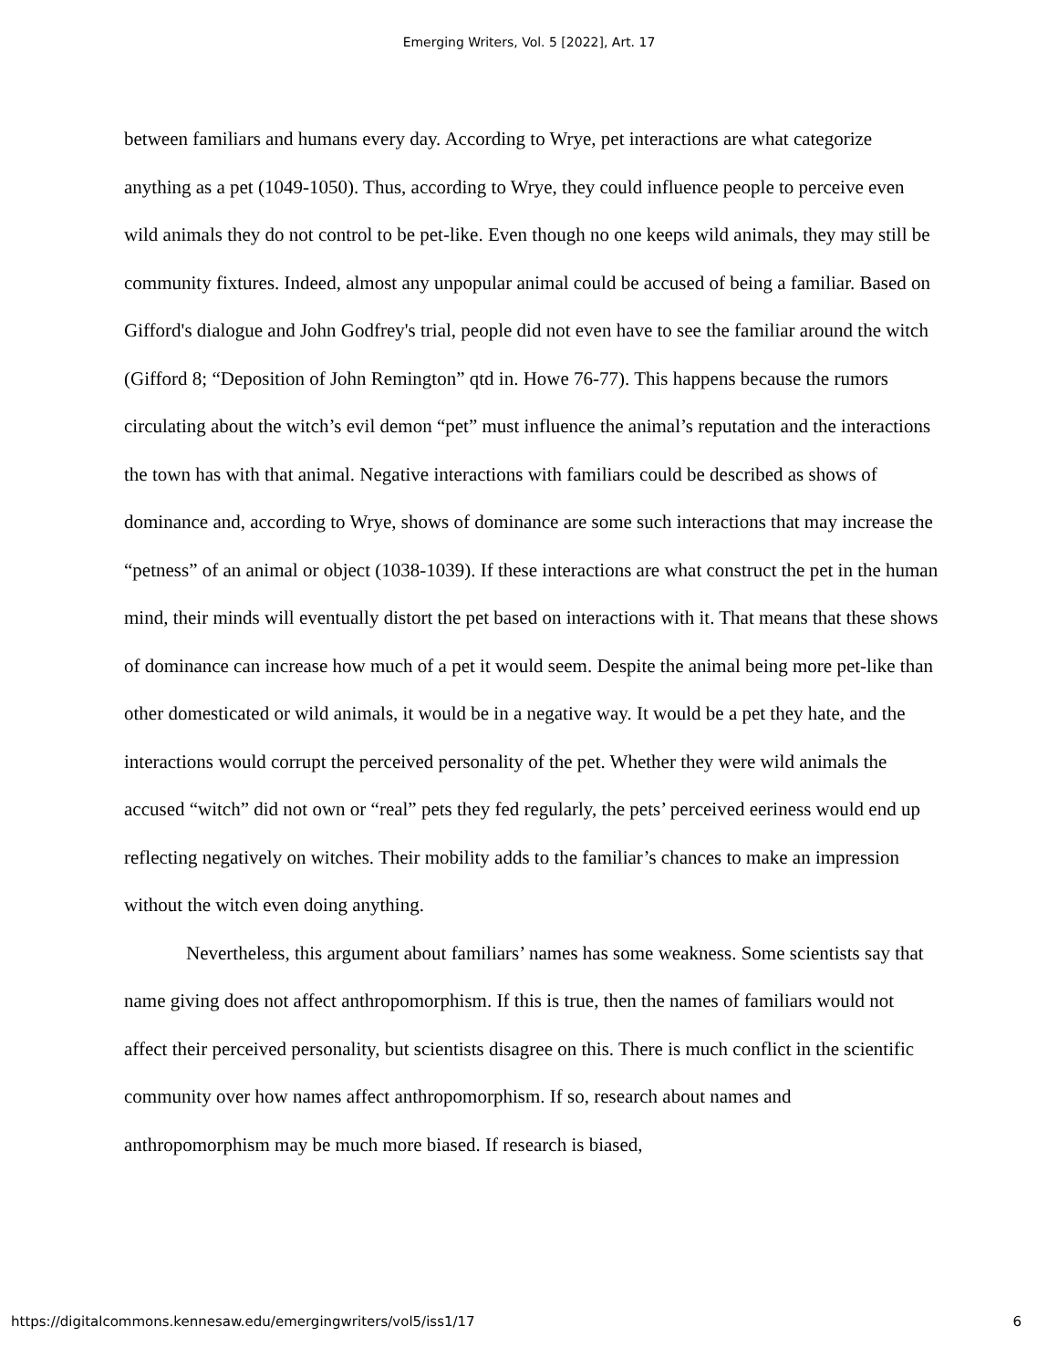Emerging Writers, Vol. 5 [2022], Art. 17
between familiars and humans every day. According to Wrye, pet interactions are what categorize anything as a pet (1049-1050). Thus, according to Wrye, they could influence people to perceive even wild animals they do not control to be pet-like. Even though no one keeps wild animals, they may still be community fixtures. Indeed, almost any unpopular animal could be accused of being a familiar. Based on Gifford's dialogue and John Godfrey's trial, people did not even have to see the familiar around the witch (Gifford 8; “Deposition of John Remington” qtd in. Howe 76-77). This happens because the rumors circulating about the witch’s evil demon “pet” must influence the animal’s reputation and the interactions the town has with that animal. Negative interactions with familiars could be described as shows of dominance and, according to Wrye, shows of dominance are some such interactions that may increase the “petness” of an animal or object (1038-1039). If these interactions are what construct the pet in the human mind, their minds will eventually distort the pet based on interactions with it. That means that these shows of dominance can increase how much of a pet it would seem. Despite the animal being more pet-like than other domesticated or wild animals, it would be in a negative way. It would be a pet they hate, and the interactions would corrupt the perceived personality of the pet. Whether they were wild animals the accused “witch” did not own or “real” pets they fed regularly, the pets’ perceived eeriness would end up reflecting negatively on witches. Their mobility adds to the familiar’s chances to make an impression without the witch even doing anything.
Nevertheless, this argument about familiars’ names has some weakness. Some scientists say that name giving does not affect anthropomorphism. If this is true, then the names of familiars would not affect their perceived personality, but scientists disagree on this. There is much conflict in the scientific community over how names affect anthropomorphism. If so, research about names and anthropomorphism may be much more biased. If research is biased,
https://digitalcommons.kennesaw.edu/emergingwriters/vol5/iss1/17 6